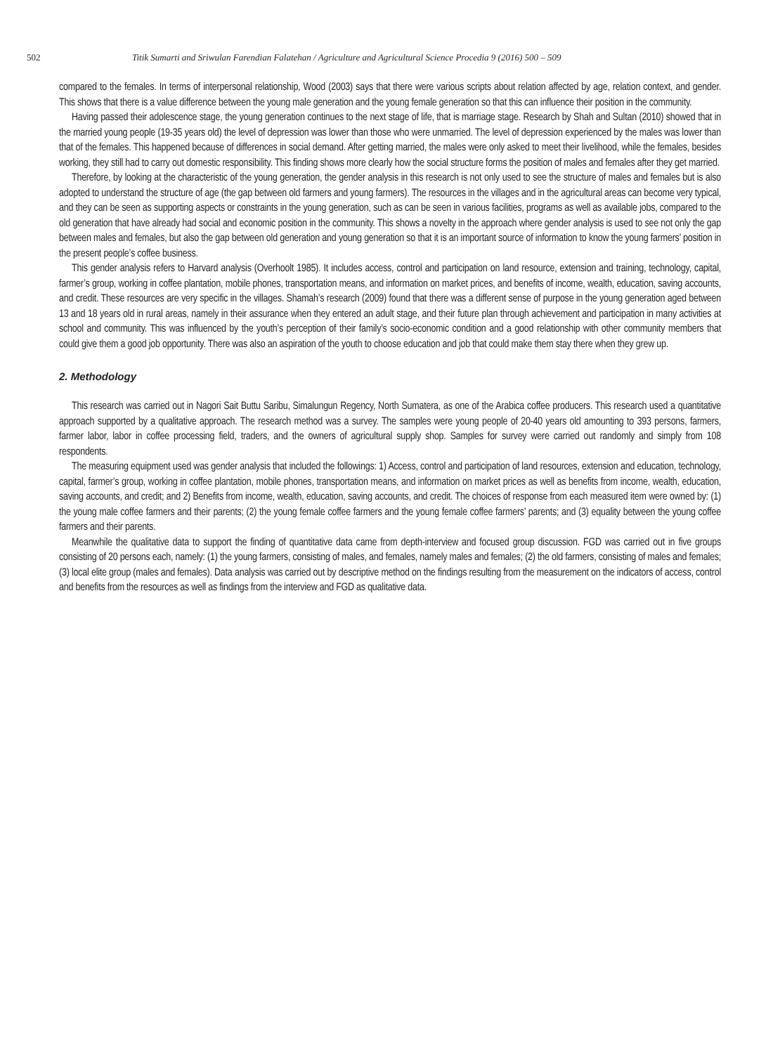502 Titik Sumarti and Sriwulan Farendian Falatehan / Agriculture and Agricultural Science Procedia 9 (2016) 500 – 509
compared to the females. In terms of interpersonal relationship, Wood (2003) says that there were various scripts about relation affected by age, relation context, and gender. This shows that there is a value difference between the young male generation and the young female generation so that this can influence their position in the community.
Having passed their adolescence stage, the young generation continues to the next stage of life, that is marriage stage. Research by Shah and Sultan (2010) showed that in the married young people (19-35 years old) the level of depression was lower than those who were unmarried. The level of depression experienced by the males was lower than that of the females. This happened because of differences in social demand. After getting married, the males were only asked to meet their livelihood, while the females, besides working, they still had to carry out domestic responsibility. This finding shows more clearly how the social structure forms the position of males and females after they get married.
Therefore, by looking at the characteristic of the young generation, the gender analysis in this research is not only used to see the structure of males and females but is also adopted to understand the structure of age (the gap between old farmers and young farmers). The resources in the villages and in the agricultural areas can become very typical, and they can be seen as supporting aspects or constraints in the young generation, such as can be seen in various facilities, programs as well as available jobs, compared to the old generation that have already had social and economic position in the community. This shows a novelty in the approach where gender analysis is used to see not only the gap between males and females, but also the gap between old generation and young generation so that it is an important source of information to know the young farmers’ position in the present people’s coffee business.
This gender analysis refers to Harvard analysis (Overhoolt 1985). It includes access, control and participation on land resource, extension and training, technology, capital, farmer’s group, working in coffee plantation, mobile phones, transportation means, and information on market prices, and benefits of income, wealth, education, saving accounts, and credit. These resources are very specific in the villages. Shamah’s research (2009) found that there was a different sense of purpose in the young generation aged between 13 and 18 years old in rural areas, namely in their assurance when they entered an adult stage, and their future plan through achievement and participation in many activities at school and community. This was influenced by the youth’s perception of their family’s socio-economic condition and a good relationship with other community members that could give them a good job opportunity. There was also an aspiration of the youth to choose education and job that could make them stay there when they grew up.
2. Methodology
This research was carried out in Nagori Sait Buttu Saribu, Simalungun Regency, North Sumatera, as one of the Arabica coffee producers. This research used a quantitative approach supported by a qualitative approach. The research method was a survey. The samples were young people of 20-40 years old amounting to 393 persons, farmers, farmer labor, labor in coffee processing field, traders, and the owners of agricultural supply shop. Samples for survey were carried out randomly and simply from 108 respondents.
The measuring equipment used was gender analysis that included the followings: 1) Access, control and participation of land resources, extension and education, technology, capital, farmer’s group, working in coffee plantation, mobile phones, transportation means, and information on market prices as well as benefits from income, wealth, education, saving accounts, and credit; and 2) Benefits from income, wealth, education, saving accounts, and credit. The choices of response from each measured item were owned by: (1) the young male coffee farmers and their parents; (2) the young female coffee farmers and the young female coffee farmers’ parents; and (3) equality between the young coffee farmers and their parents.
Meanwhile the qualitative data to support the finding of quantitative data came from depth-interview and focused group discussion. FGD was carried out in five groups consisting of 20 persons each, namely: (1) the young farmers, consisting of males, and females, namely males and females; (2) the old farmers, consisting of males and females; (3) local elite group (males and females). Data analysis was carried out by descriptive method on the findings resulting from the measurement on the indicators of access, control and benefits from the resources as well as findings from the interview and FGD as qualitative data.